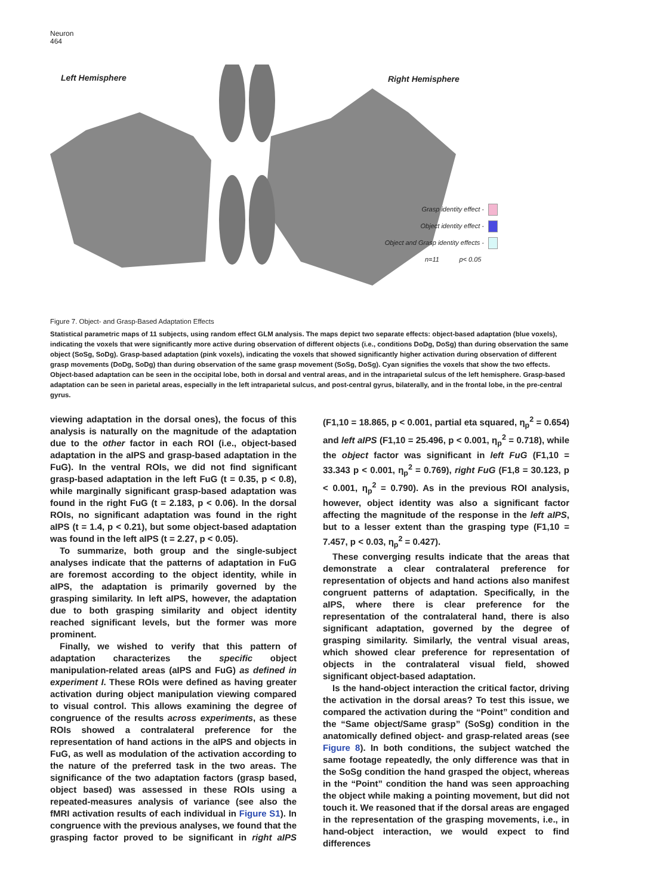Neuron
464
Left Hemisphere Right Hemisphere
Grasp identity effect -
Object identity effect -
Object and Grasp identity effects -
n=11 p< 0.05
Figure 7. Object- and Grasp-Based Adaptation Effects
Statistical parametric maps of 11 subjects, using random effect GLM analysis. The maps depict two separate effects: object-based adaptation (blue voxels), indicating the voxels that were significantly more active during observation of different objects (i.e., conditions DoDg, DoSg) than during observation the same object (SoSg, SoDg). Grasp-based adaptation (pink voxels), indicating the voxels that showed significantly higher activation during observation of different grasp movements (DoDg, SoDg) than during observation of the same grasp movement (SoSg, DoSg). Cyan signifies the voxels that show the two effects. Object-based adaptation can be seen in the occipital lobe, both in dorsal and ventral areas, and in the intraparietal sulcus of the left hemisphere. Grasp-based adaptation can be seen in parietal areas, especially in the left intraparietal sulcus, and post-central gyrus, bilaterally, and in the frontal lobe, in the pre-central gyrus.
viewing adaptation in the dorsal ones), the focus of this analysis is naturally on the magnitude of the adaptation due to the other factor in each ROI (i.e., object-based adaptation in the aIPS and grasp-based adaptation in the FuG). In the ventral ROIs, we did not find significant grasp-based adaptation in the left FuG (t = 0.35, p < 0.8), while marginally significant grasp-based adaptation was found in the right FuG (t = 2.183, p < 0.06). In the dorsal ROIs, no significant adaptation was found in the right aIPS (t = 1.4, p < 0.21), but some object-based adaptation was found in the left aIPS (t = 2.27, p < 0.05).
To summarize, both group and the single-subject analyses indicate that the patterns of adaptation in FuG are foremost according to the object identity, while in aIPS, the adaptation is primarily governed by the grasping similarity. In left aIPS, however, the adaptation due to both grasping similarity and object identity reached significant levels, but the former was more prominent.
Finally, we wished to verify that this pattern of adaptation characterizes the specific object manipulation-related areas (aIPS and FuG) as defined in experiment I. These ROIs were defined as having greater activation during object manipulation viewing compared to visual control. This allows examining the degree of congruence of the results across experiments, as these ROIs showed a contralateral preference for the representation of hand actions in the aIPS and objects in FuG, as well as modulation of the activation according to the nature of the preferred task in the two areas. The significance of the two adaptation factors (grasp based, object based) was assessed in these ROIs using a repeated-measures analysis of variance (see also the fMRI activation results of each individual in Figure S1). In congruence with the previous analyses, we found that the grasping factor proved to be significant in right aIPS (F1,10 = 18.865, p < 0.001, partial eta squared, η<sub>p</sub><sup>2</sup> = 0.654) and left aIPS (F1,10 = 25.496, p < 0.001, η<sub>p</sub><sup>2</sup> = 0.718), while the object factor was significant in left FuG (F1,10 = 33.343 p < 0.001, η<sub>p</sub><sup>2</sup> = 0.769), right FuG (F1,8 = 30.123, p < 0.001, η<sub>p</sub><sup>2</sup> = 0.790). As in the previous ROI analysis, however, object identity was also a significant factor affecting the magnitude of the response in the left aIPS, but to a lesser extent than the grasping type (F1,10 = 7.457, p < 0.03, η<sub>p</sub><sup>2</sup> = 0.427).
These converging results indicate that the areas that demonstrate a clear contralateral preference for representation of objects and hand actions also manifest congruent patterns of adaptation. Specifically, in the aIPS, where there is clear preference for the representation of the contralateral hand, there is also significant adaptation, governed by the degree of grasping similarity. Similarly, the ventral visual areas, which showed clear preference for representation of objects in the contralateral visual field, showed significant object-based adaptation.
Is the hand-object interaction the critical factor, driving the activation in the dorsal areas? To test this issue, we compared the activation during the “Point” condition and the “Same object/Same grasp” (SoSg) condition in the anatomically defined object- and grasp-related areas (see Figure 8). In both conditions, the subject watched the same footage repeatedly, the only difference was that in the SoSg condition the hand grasped the object, whereas in the “Point” condition the hand was seen approaching the object while making a pointing movement, but did not touch it. We reasoned that if the dorsal areas are engaged in the representation of the grasping movements, i.e., in hand-object interaction, we would expect to find differences